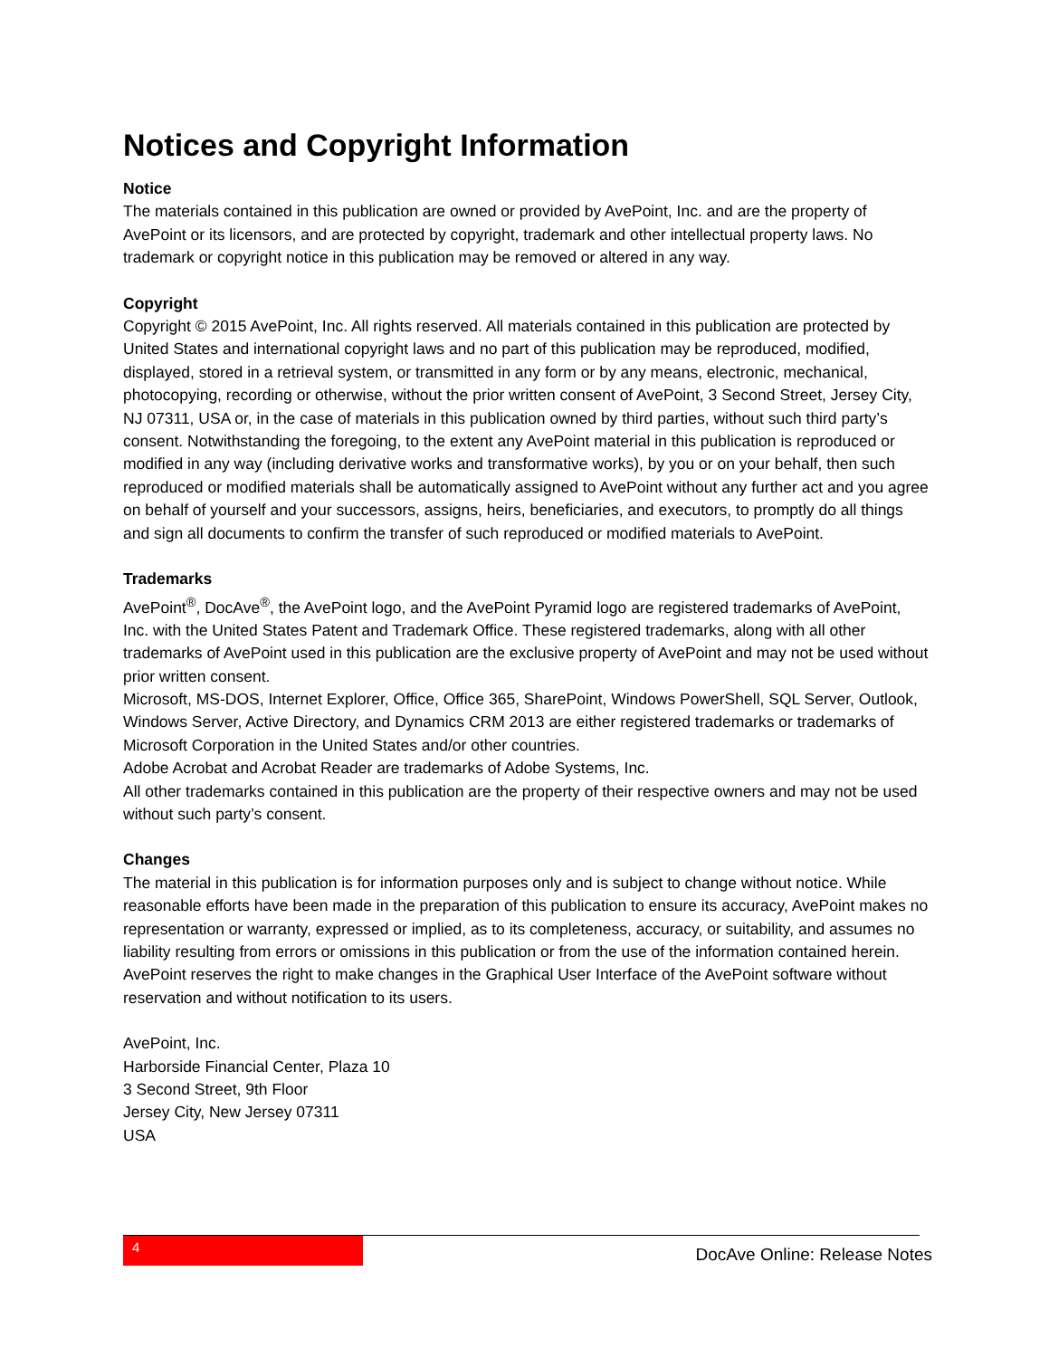Notices and Copyright Information
Notice
The materials contained in this publication are owned or provided by AvePoint, Inc. and are the property of AvePoint or its licensors, and are protected by copyright, trademark and other intellectual property laws. No trademark or copyright notice in this publication may be removed or altered in any way.
Copyright
Copyright © 2015 AvePoint, Inc. All rights reserved. All materials contained in this publication are protected by United States and international copyright laws and no part of this publication may be reproduced, modified, displayed, stored in a retrieval system, or transmitted in any form or by any means, electronic, mechanical, photocopying, recording or otherwise, without the prior written consent of AvePoint, 3 Second Street, Jersey City, NJ 07311, USA or, in the case of materials in this publication owned by third parties, without such third party’s consent. Notwithstanding the foregoing, to the extent any AvePoint material in this publication is reproduced or modified in any way (including derivative works and transformative works), by you or on your behalf, then such reproduced or modified materials shall be automatically assigned to AvePoint without any further act and you agree on behalf of yourself and your successors, assigns, heirs, beneficiaries, and executors, to promptly do all things and sign all documents to confirm the transfer of such reproduced or modified materials to AvePoint.
Trademarks
AvePoint<sup>®</sup>, DocAve<sup>®</sup>, the AvePoint logo, and the AvePoint Pyramid logo are registered trademarks of AvePoint, Inc. with the United States Patent and Trademark Office. These registered trademarks, along with all other trademarks of AvePoint used in this publication are the exclusive property of AvePoint and may not be used without prior written consent.
Microsoft, MS-DOS, Internet Explorer, Office, Office 365, SharePoint, Windows PowerShell, SQL Server, Outlook, Windows Server, Active Directory, and Dynamics CRM 2013 are either registered trademarks or trademarks of Microsoft Corporation in the United States and/or other countries.
Adobe Acrobat and Acrobat Reader are trademarks of Adobe Systems, Inc.
All other trademarks contained in this publication are the property of their respective owners and may not be used without such party’s consent.
Changes
The material in this publication is for information purposes only and is subject to change without notice. While reasonable efforts have been made in the preparation of this publication to ensure its accuracy, AvePoint makes no representation or warranty, expressed or implied, as to its completeness, accuracy, or suitability, and assumes no liability resulting from errors or omissions in this publication or from the use of the information contained herein. AvePoint reserves the right to make changes in the Graphical User Interface of the AvePoint software without reservation and without notification to its users.
AvePoint, Inc.
Harborside Financial Center, Plaza 10
3 Second Street, 9th Floor
Jersey City, New Jersey 07311
USA
4
DocAve Online: Release Notes